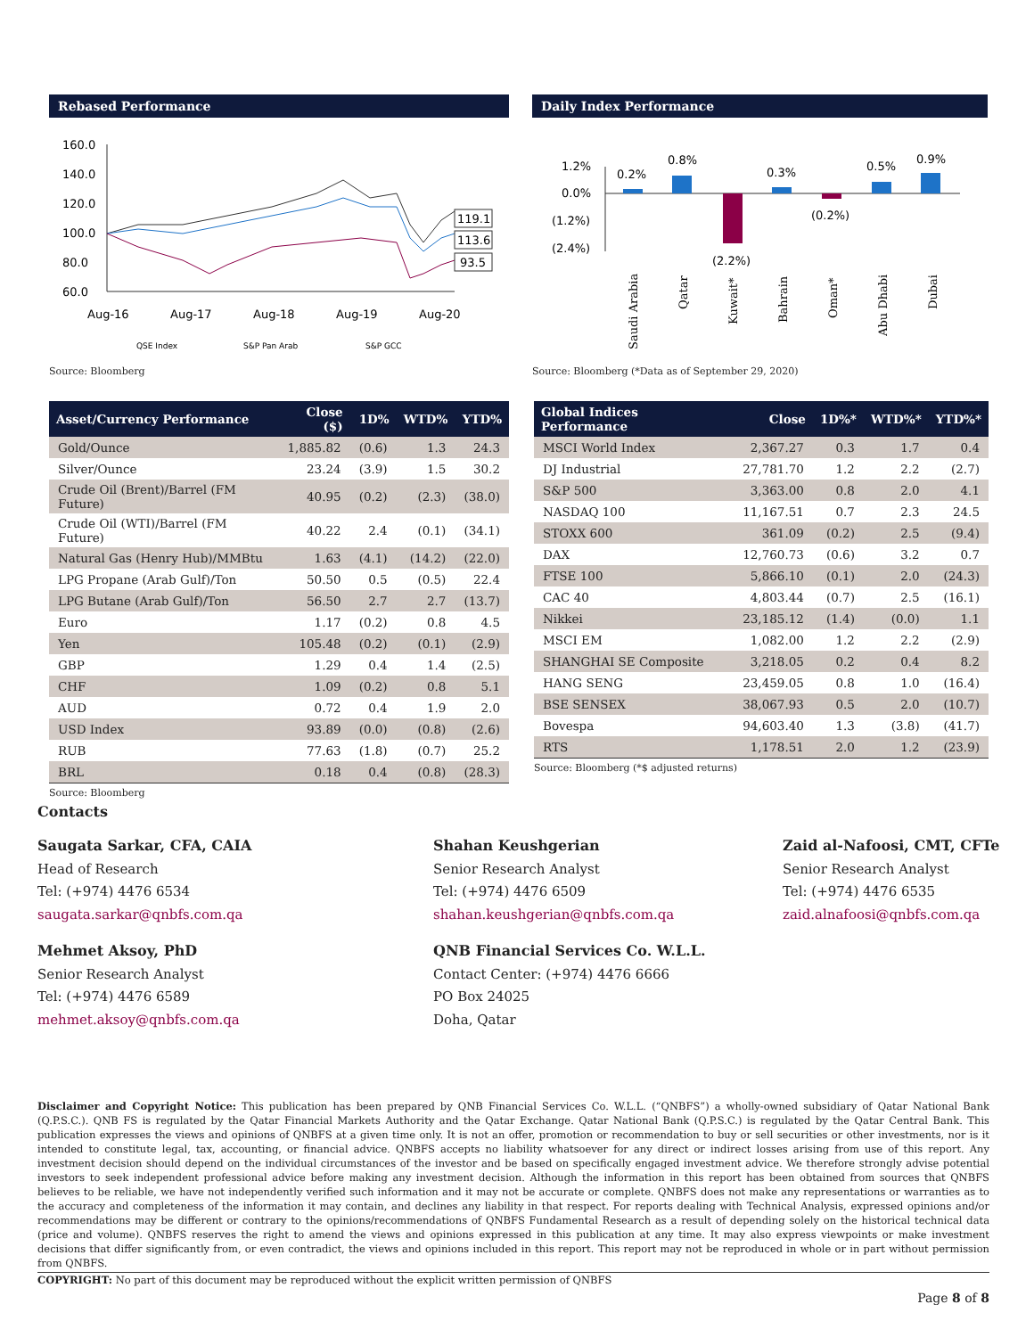Rebased Performance
160.0
140.0
120.0
100.0
80.0
60.0
Aug-16
Aug-17
Aug-18
Aug-19
Aug-20
119.1
113.6
93.5
QSE Index
S&P Pan Arab
S&P GCC
Source: Bloomberg
Daily Index Performance
1.2%
0.0%
(1.2%)
(2.4%)
0.2%
0.8%
(2.2%)
0.3%
(0.2%)
0.5%
0.9%
Saudi Arabia
Qatar
Kuwait*
Bahrain
Oman*
Abu Dhabi
Dubai
Source: Bloomberg (*Data as of September 29, 2020)
| Asset/Currency Performance | Close ($) | 1D% | WTD% | YTD% |
| --- | --- | --- | --- | --- |
| Gold/Ounce | 1,885.82 | (0.6) | 1.3 | 24.3 |
| Silver/Ounce | 23.24 | (3.9) | 1.5 | 30.2 |
| Crude Oil (Brent)/Barrel (FM Future) | 40.95 | (0.2) | (2.3) | (38.0) |
| Crude Oil (WTI)/Barrel (FM Future) | 40.22 | 2.4 | (0.1) | (34.1) |
| Natural Gas (Henry Hub)/MMBtu | 1.63 | (4.1) | (14.2) | (22.0) |
| LPG Propane (Arab Gulf)/Ton | 50.50 | 0.5 | (0.5) | 22.4 |
| LPG Butane (Arab Gulf)/Ton | 56.50 | 2.7 | 2.7 | (13.7) |
| Euro | 1.17 | (0.2) | 0.8 | 4.5 |
| Yen | 105.48 | (0.2) | (0.1) | (2.9) |
| GBP | 1.29 | 0.4 | 1.4 | (2.5) |
| CHF | 1.09 | (0.2) | 0.8 | 5.1 |
| AUD | 0.72 | 0.4 | 1.9 | 2.0 |
| USD Index | 93.89 | (0.0) | (0.8) | (2.6) |
| RUB | 77.63 | (1.8) | (0.7) | 25.2 |
| BRL | 0.18 | 0.4 | (0.8) | (28.3) |
Source: Bloomberg
| Global Indices Performance | Close | 1D%* | WTD%* | YTD%* |
| --- | --- | --- | --- | --- |
| MSCI World Index | 2,367.27 | 0.3 | 1.7 | 0.4 |
| DJ Industrial | 27,781.70 | 1.2 | 2.2 | (2.7) |
| S&P 500 | 3,363.00 | 0.8 | 2.0 | 4.1 |
| NASDAQ 100 | 11,167.51 | 0.7 | 2.3 | 24.5 |
| STOXX 600 | 361.09 | (0.2) | 2.5 | (9.4) |
| DAX | 12,760.73 | (0.6) | 3.2 | 0.7 |
| FTSE 100 | 5,866.10 | (0.1) | 2.0 | (24.3) |
| CAC 40 | 4,803.44 | (0.7) | 2.5 | (16.1) |
| Nikkei | 23,185.12 | (1.4) | (0.0) | 1.1 |
| MSCI EM | 1,082.00 | 1.2 | 2.2 | (2.9) |
| SHANGHAI SE Composite | 3,218.05 | 0.2 | 0.4 | 8.2 |
| HANG SENG | 23,459.05 | 0.8 | 1.0 | (16.4) |
| BSE SENSEX | 38,067.93 | 0.5 | 2.0 | (10.7) |
| Bovespa | 94,603.40 | 1.3 | (3.8) | (41.7) |
| RTS | 1,178.51 | 2.0 | 1.2 | (23.9) |
Source: Bloomberg (*$ adjusted returns)
Contacts
Saugata Sarkar, CFA, CAIA
Head of Research
Tel: (+974) 4476 6534
saugata.sarkar@qnbfs.com.qa
Mehmet Aksoy, PhD
Senior Research Analyst
Tel: (+974) 4476 6589
mehmet.aksoy@qnbfs.com.qa
Shahan Keushgerian
Senior Research Analyst
Tel: (+974) 4476 6509
shahan.keushgerian@qnbfs.com.qa
QNB Financial Services Co. W.L.L.
Contact Center: (+974) 4476 6666
PO Box 24025
Doha, Qatar
Zaid al-Nafoosi, CMT, CFTe
Senior Research Analyst
Tel: (+974) 4476 6535
zaid.alnafoosi@qnbfs.com.qa
Disclaimer and Copyright Notice: This publication has been prepared by QNB Financial Services Co. W.L.L. (“QNBFS”) a wholly-owned subsidiary of Qatar National Bank (Q.P.S.C.). QNB FS is regulated by the Qatar Financial Markets Authority and the Qatar Exchange. Qatar National Bank (Q.P.S.C.) is regulated by the Qatar Central Bank. This publication expresses the views and opinions of QNBFS at a given time only. It is not an offer, promotion or recommendation to buy or sell securities or other investments, nor is it intended to constitute legal, tax, accounting, or financial advice. QNBFS accepts no liability whatsoever for any direct or indirect losses arising from use of this report. Any investment decision should depend on the individual circumstances of the investor and be based on specifically engaged investment advice. We therefore strongly advise potential investors to seek independent professional advice before making any investment decision. Although the information in this report has been obtained from sources that QNBFS believes to be reliable, we have not independently verified such information and it may not be accurate or complete. QNBFS does not make any representations or warranties as to the accuracy and completeness of the information it may contain, and declines any liability in that respect. For reports dealing with Technical Analysis, expressed opinions and/or recommendations may be different or contrary to the opinions/recommendations of QNBFS Fundamental Research as a result of depending solely on the historical technical data (price and volume). QNBFS reserves the right to amend the views and opinions expressed in this publication at any time. It may also express viewpoints or make investment decisions that differ significantly from, or even contradict, the views and opinions included in this report. This report may not be reproduced in whole or in part without permission from QNBFS.
COPYRIGHT: No part of this document may be reproduced without the explicit written permission of QNBFS
Page 8 of 8